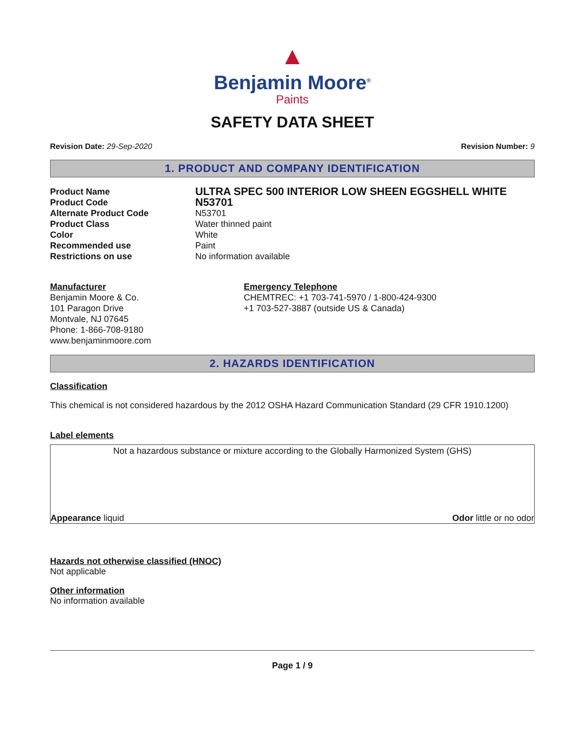▲
Benjamin Moore<sup>®</sup>
Paints
SAFETY DATA SHEET
Revision Date: 29-Sep-2020 Revision Number: 9
1. PRODUCT AND COMPANY IDENTIFICATION
Product Name
ULTRA SPEC 500 INTERIOR LOW SHEEN EGGSHELL WHITE
Product Code
N53701
Alternate Product Code
N53701
Product Class
Water thinned paint
Color
White
Recommended use
Paint
Restrictions on use
No information available
Manufacturer
Benjamin Moore & Co.
101 Paragon Drive
Montvale, NJ 07645
Phone: 1-866-708-9180
www.benjaminmoore.com
Emergency Telephone
CHEMTREC: +1 703-741-5970 / 1-800-424-9300
+1 703-527-3887 (outside US & Canada)
2. HAZARDS IDENTIFICATION
Classification
This chemical is not considered hazardous by the 2012 OSHA Hazard Communication Standard (29 CFR 1910.1200)
Label elements
Not a hazardous substance or mixture according to the Globally Harmonized System (GHS)
Appearance liquid Odor little or no odor
Hazards not otherwise classified (HNOC)
Not applicable
Other information
No information available
Page 1 / 9